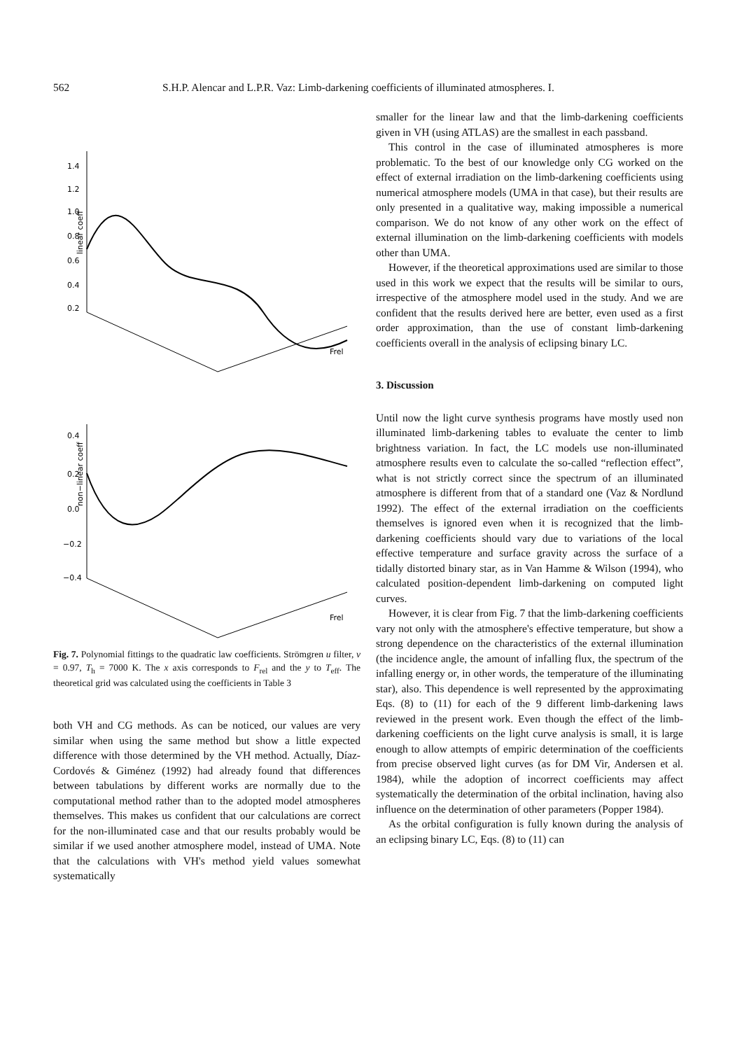562 S.H.P. Alencar and L.P.R. Vaz: Limb-darkening coefficients of illuminated atmospheres. I.
1.4
1.2
1.0
0.8
0.6
0.4
0.2
linear coeff
Frel
0.4
0.2
0.0
−0.2
−0.4
non−linear coeff
Frel
Fig. 7. Polynomial fittings to the quadratic law coefficients. Strömgren u filter, ν = 0.97, T<sub>h</sub> = 7000 K. The x axis corresponds to F<sub>rel</sub> and the y to T<sub>eff</sub>. The theoretical grid was calculated using the coefficients in Table 3
both VH and CG methods. As can be noticed, our values are very similar when using the same method but show a little expected difference with those determined by the VH method. Actually, Díaz-Cordovés & Giménez (1992) had already found that differences between tabulations by different works are normally due to the computational method rather than to the adopted model atmospheres themselves. This makes us confident that our calculations are correct for the non-illuminated case and that our results probably would be similar if we used another atmosphere model, instead of UMA. Note that the calculations with VH's method yield values somewhat systematically
smaller for the linear law and that the limb-darkening coefficients given in VH (using ATLAS) are the smallest in each passband.
This control in the case of illuminated atmospheres is more problematic. To the best of our knowledge only CG worked on the effect of external irradiation on the limb-darkening coefficients using numerical atmosphere models (UMA in that case), but their results are only presented in a qualitative way, making impossible a numerical comparison. We do not know of any other work on the effect of external illumination on the limb-darkening coefficients with models other than UMA.
However, if the theoretical approximations used are similar to those used in this work we expect that the results will be similar to ours, irrespective of the atmosphere model used in the study. And we are confident that the results derived here are better, even used as a first order approximation, than the use of constant limb-darkening coefficients overall in the analysis of eclipsing binary LC.
3. Discussion
Until now the light curve synthesis programs have mostly used non illuminated limb-darkening tables to evaluate the center to limb brightness variation. In fact, the LC models use non-illuminated atmosphere results even to calculate the so-called “reflection effect”, what is not strictly correct since the spectrum of an illuminated atmosphere is different from that of a standard one (Vaz & Nordlund 1992). The effect of the external irradiation on the coefficients themselves is ignored even when it is recognized that the limb-darkening coefficients should vary due to variations of the local effective temperature and surface gravity across the surface of a tidally distorted binary star, as in Van Hamme & Wilson (1994), who calculated position-dependent limb-darkening on computed light curves.
However, it is clear from Fig. 7 that the limb-darkening coefficients vary not only with the atmosphere's effective temperature, but show a strong dependence on the characteristics of the external illumination (the incidence angle, the amount of infalling flux, the spectrum of the infalling energy or, in other words, the temperature of the illuminating star), also. This dependence is well represented by the approximating Eqs. (8) to (11) for each of the 9 different limb-darkening laws reviewed in the present work. Even though the effect of the limb-darkening coefficients on the light curve analysis is small, it is large enough to allow attempts of empiric determination of the coefficients from precise observed light curves (as for DM Vir, Andersen et al. 1984), while the adoption of incorrect coefficients may affect systematically the determination of the orbital inclination, having also influence on the determination of other parameters (Popper 1984).
As the orbital configuration is fully known during the analysis of an eclipsing binary LC, Eqs. (8) to (11) can